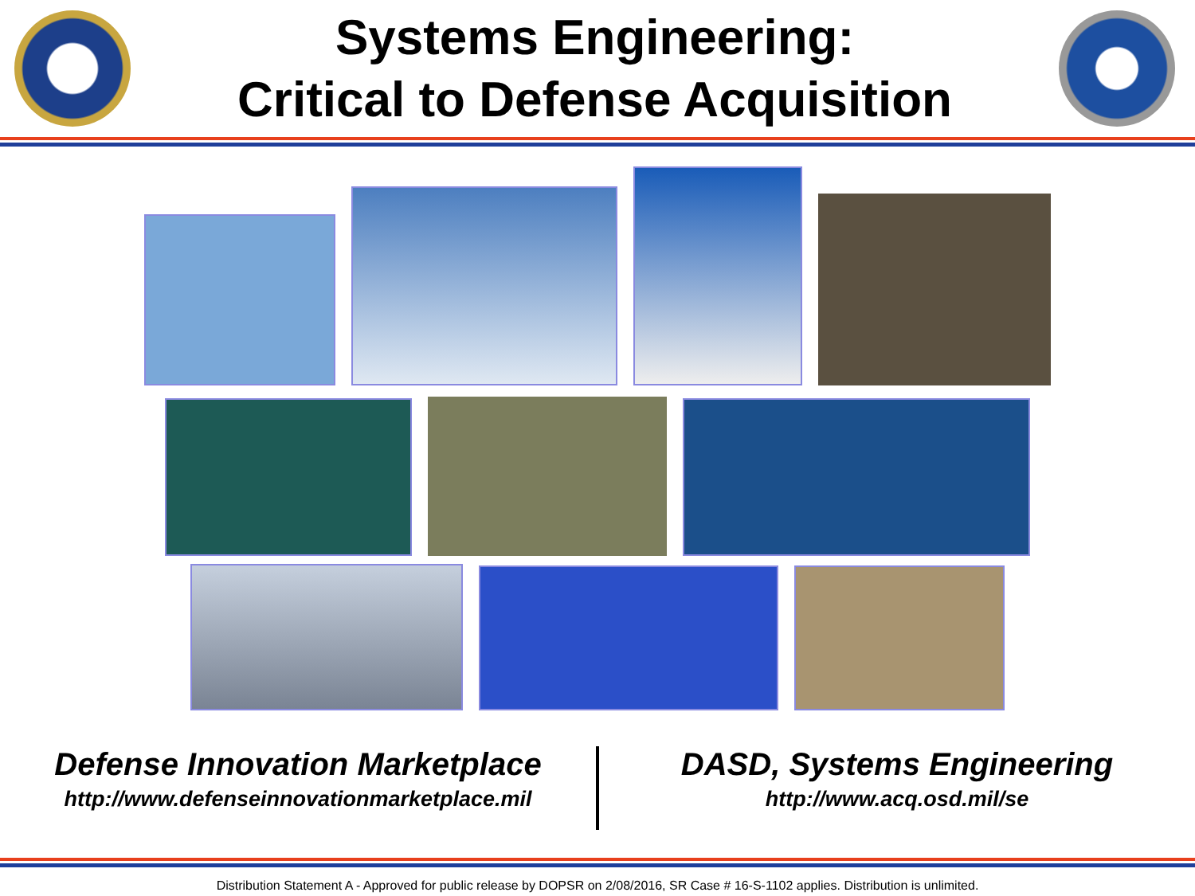Systems Engineering:
Critical to Defense Acquisition
Defense Innovation Marketplace
http://www.defenseinnovationmarketplace.mil
DASD, Systems Engineering
http://www.acq.osd.mil/se
Distribution Statement A - Approved for public release by DOPSR on 2/08/2016, SR Case # 16-S-1102 applies. Distribution is unlimited.